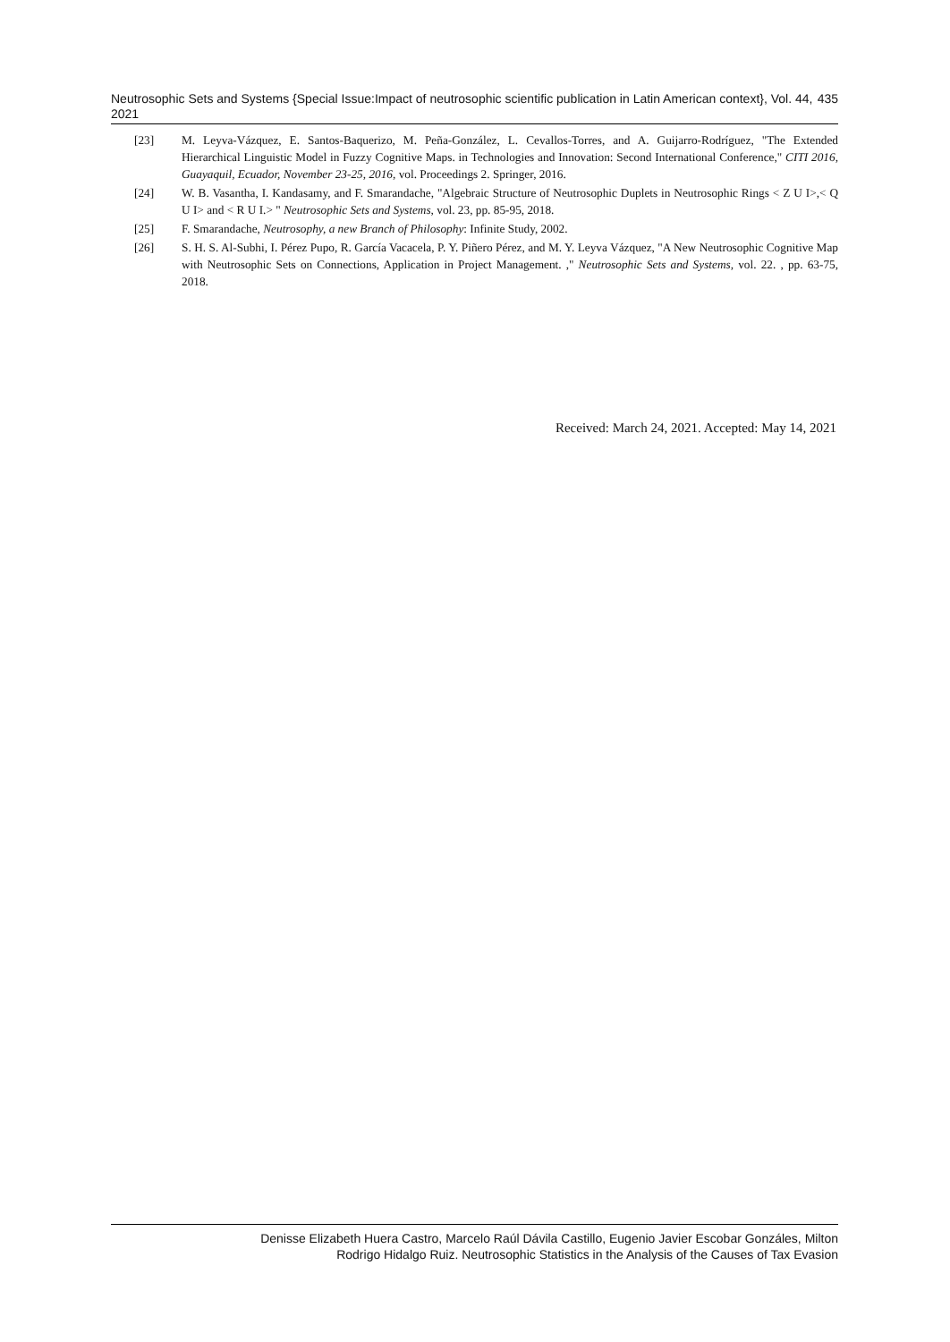Neutrosophic Sets and Systems {Special Issue:Impact of neutrosophic scientific publication in Latin American context}, Vol. 44, 2021 435
[23] M. Leyva-Vázquez, E. Santos-Baquerizo, M. Peña-González, L. Cevallos-Torres, and A. Guijarro-Rodríguez, "The Extended Hierarchical Linguistic Model in Fuzzy Cognitive Maps. in Technologies and Innovation: Second International Conference," CITI 2016, Guayaquil, Ecuador, November 23-25, 2016, vol. Proceedings 2. Springer, 2016.
[24] W. B. Vasantha, I. Kandasamy, and F. Smarandache, "Algebraic Structure of Neutrosophic Duplets in Neutrosophic Rings < Z U I>,< Q U I> and < R U I.> " Neutrosophic Sets and Systems, vol. 23, pp. 85-95, 2018.
[25] F. Smarandache, Neutrosophy, a new Branch of Philosophy: Infinite Study, 2002.
[26] S. H. S. Al-Subhi, I. Pérez Pupo, R. García Vacacela, P. Y. Piñero Pérez, and M. Y. Leyva Vázquez, "A New Neutrosophic Cognitive Map with Neutrosophic Sets on Connections, Application in Project Management. ," Neutrosophic Sets and Systems, vol. 22. , pp. 63-75, 2018.
Received: March 24, 2021. Accepted: May 14, 2021
Denisse Elizabeth Huera Castro, Marcelo Raúl Dávila Castillo, Eugenio Javier Escobar Gonzáles, Milton
Rodrigo Hidalgo Ruiz. Neutrosophic Statistics in the Analysis of the Causes of Tax Evasion